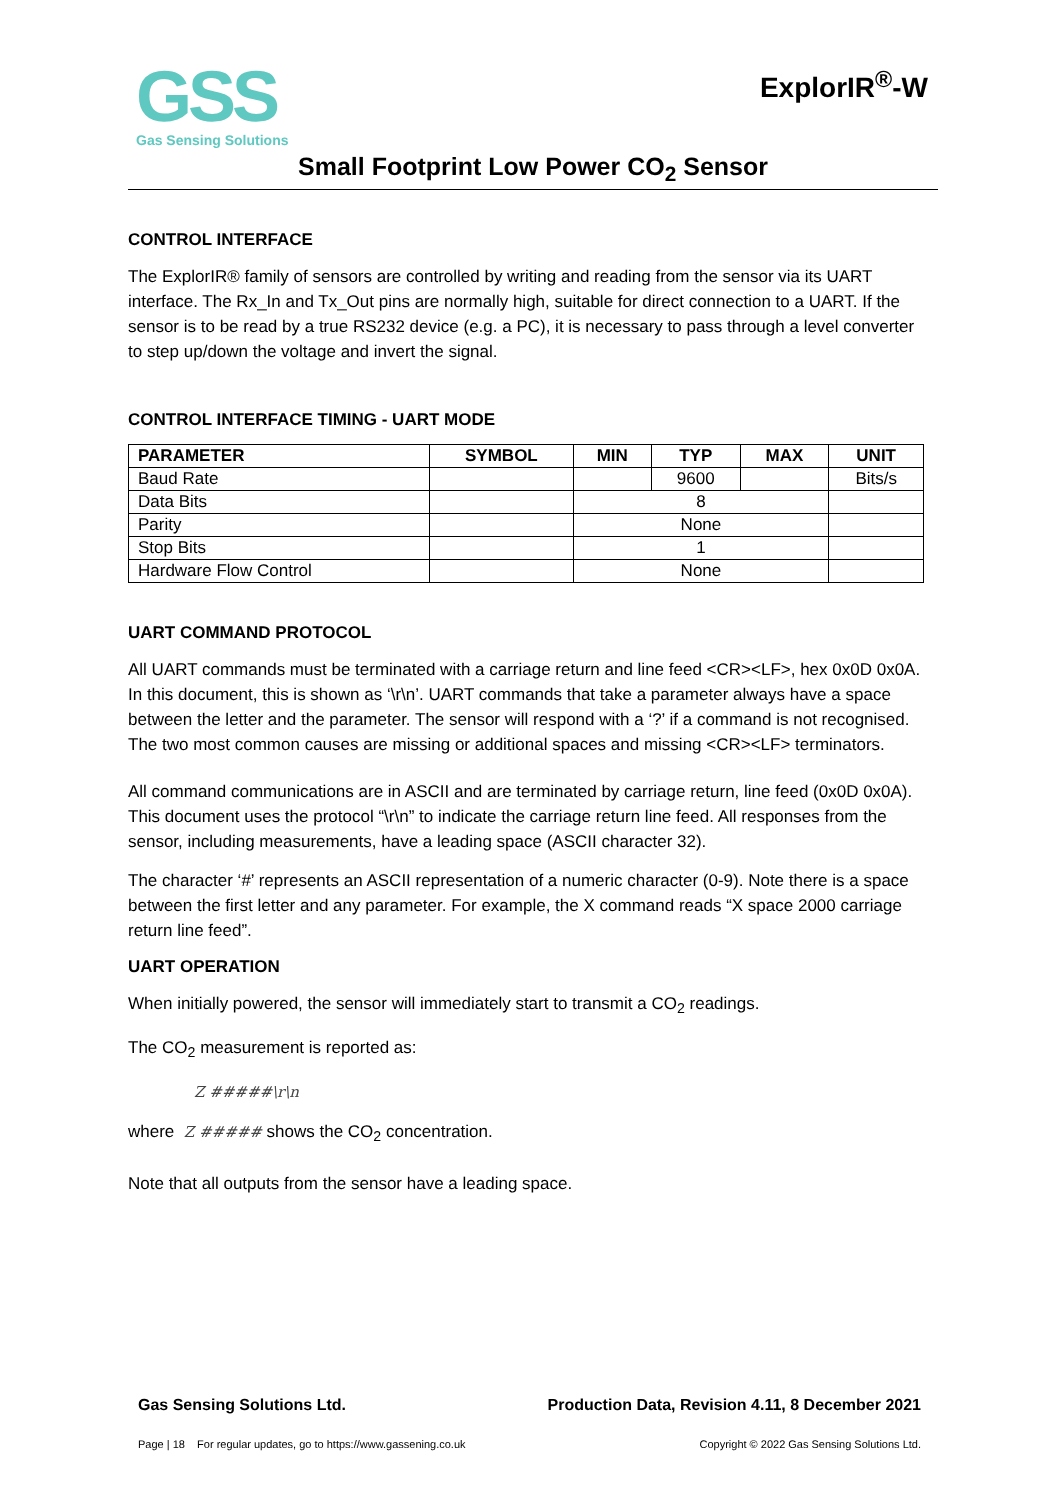GSS
Gas Sensing Solutions
ExplorIR<sup>®</sup>-W
Small Footprint Low Power CO<sub>2</sub> Sensor
CONTROL INTERFACE
The ExplorIR® family of sensors are controlled by writing and reading from the sensor via its UART interface. The Rx_In and Tx_Out pins are normally high, suitable for direct connection to a UART. If the sensor is to be read by a true RS232 device (e.g. a PC), it is necessary to pass through a level converter to step up/down the voltage and invert the signal.
CONTROL INTERFACE TIMING - UART MODE
| PARAMETER | SYMBOL | MIN | TYP | MAX | UNIT |
| --- | --- | --- | --- | --- | --- |
| Baud Rate | | | 9600 | | Bits/s |
| Data Bits | | 8 | | | |
| Parity | | None | | | |
| Stop Bits | | 1 | | | |
| Hardware Flow Control | | None | | | |
UART COMMAND PROTOCOL
All UART commands must be terminated with a carriage return and line feed <CR><LF>, hex 0x0D 0x0A. In this document, this is shown as ‘\r\n’. UART commands that take a parameter always have a space between the letter and the parameter. The sensor will respond with a ‘?’ if a command is not recognised. The two most common causes are missing or additional spaces and missing <CR><LF> terminators.
All command communications are in ASCII and are terminated by carriage return, line feed (0x0D 0x0A). This document uses the protocol “\r\n” to indicate the carriage return line feed. All responses from the sensor, including measurements, have a leading space (ASCII character 32).
The character ‘#’ represents an ASCII representation of a numeric character (0-9). Note there is a space between the first letter and any parameter. For example, the X command reads “X space 2000 carriage return line feed”.
UART OPERATION
When initially powered, the sensor will immediately start to transmit a CO<sub>2</sub> readings.
The CO<sub>2</sub> measurement is reported as:
Z #####\r\n
where Z ##### shows the CO<sub>2</sub> concentration.
Note that all outputs from the sensor have a leading space.
Gas Sensing Solutions Ltd. Production Data, Revision 4.11, 8 December 2021
Page | 18 For regular updates, go to https://www.gassening.co.uk Copyright © 2022 Gas Sensing Solutions Ltd.